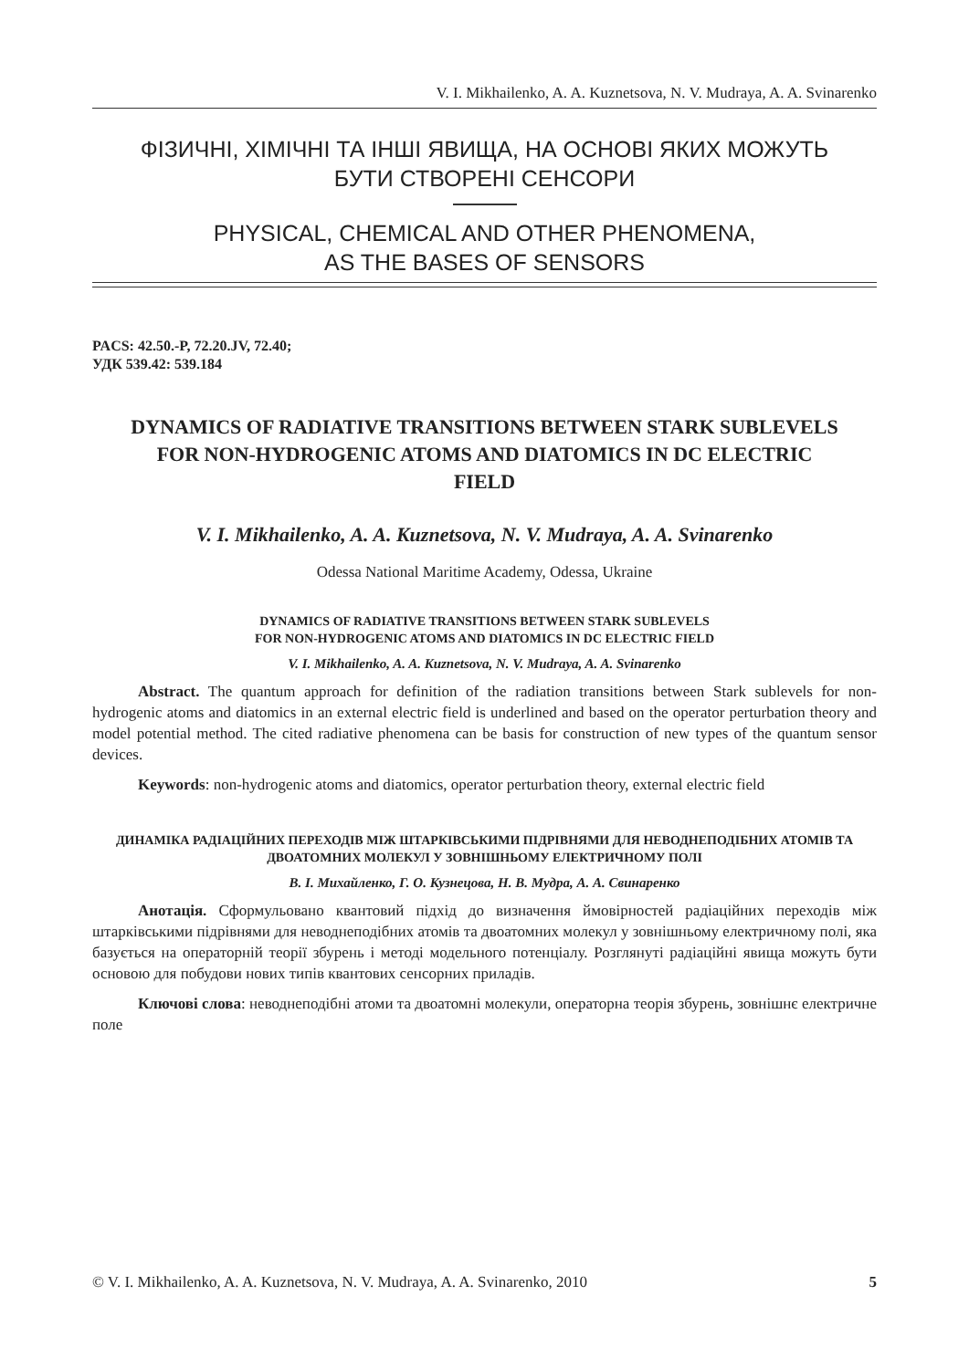V. I. Mikhailenko, A. A. Kuznetsova, N. V. Mudraya, A. A. Svinarenko
ФІЗИЧНІ, ХІМІЧНІ ТА ІНШІ ЯВИЩА, НА ОСНОВІ ЯКИХ МОЖУТЬ
БУТИ СТВОРЕНІ СЕНСОРИ
PHYSICAL, CHEMICAL AND OTHER PHENOMENA,
AS THE BASES OF SENSORS
PACS: 42.50.-P, 72.20.JV, 72.40;
УДК 539.42: 539.184
DYNAMICS OF RADIATIVE TRANSITIONS BETWEEN STARK SUBLEVELS FOR NON-HYDROGENIC ATOMS AND DIATOMICS IN DC ELECTRIC FIELD
V. I. Mikhailenko, A. A. Kuznetsova, N. V. Mudraya, A. A. Svinarenko
Odessa National Maritime Academy, Odessa, Ukraine
DYNAMICS OF RADIATIVE TRANSITIONS BETWEEN STARK SUBLEVELS
FOR NON-HYDROGENIC ATOMS AND DIATOMICS IN DC ELECTRIC FIELD
V. I. Mikhailenko, A. A. Kuznetsova, N. V. Mudraya, A. A. Svinarenko
Abstract. The quantum approach for definition of the radiation transitions between Stark sublevels for non-hydrogenic atoms and diatomics in an external electric field is underlined and based on the operator perturbation theory and model potential method. The cited radiative phenomena can be basis for construction of new types of the quantum sensor devices.
Keywords: non-hydrogenic atoms and diatomics, operator perturbation theory, external electric field
ДИНАМІКА РАДІАЦІЙНИХ ПЕРЕХОДІВ МІЖ ШТАРКІВСЬКИМИ ПІДРІВНЯМИ ДЛЯ НЕВОДНЕПОДІБНИХ АТОМІВ ТА ДВОАТОМНИХ МОЛЕКУЛ У ЗОВНІШНЬОМУ ЕЛЕКТРИЧНОМУ ПОЛІ
В. І. Михайленко, Г. О. Кузнецова, Н. В. Мудра, А. А. Свинаренко
Анотація. Сформульовано квантовий підхід до визначення ймовірностей радіаційних переходів між штарківськими підрівнями для неводнеподібних атомів та двоатомних молекул у зовнішньому електричному полі, яка базується на операторній теорії збурень і методі модельного потенціалу. Розглянуті радіаційні явища можуть бути основою для побудови нових типів квантових сенсорних приладів.
Ключові слова: неводнеподібні атоми та двоатомні молекули, операторна теорія збурень, зовнішнє електричне поле
© V. I. Mikhailenko, A. A. Kuznetsova, N. V. Mudraya, A. A. Svinarenko, 2010 5